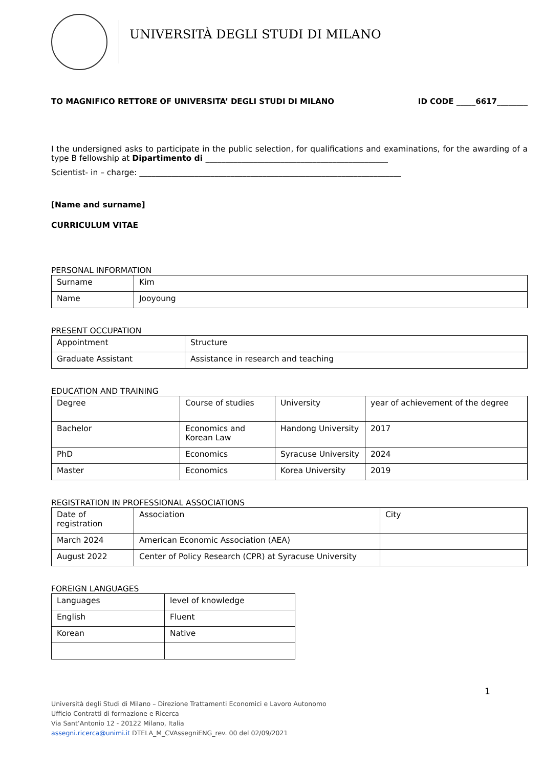UNIVERSITÀ DEGLI STUDI DI MILANO
TO MAGNIFICO RETTORE OF UNIVERSITA’ DEGLI STUDI DI MILANO ID CODE _____6617________
I the undersigned asks to participate in the public selection, for qualifications and examinations, for the awarding of a type B fellowship at Dipartimento di ______________________________________________
Scientist- in – charge: __________________________________________________________________
[Name and surname]
CURRICULUM VITAE
PERSONAL INFORMATION
| Surname | Kim |
| Name | Jooyoung |
PRESENT OCCUPATION
| Appointment | Structure |
| Graduate Assistant | Assistance in research and teaching |
EDUCATION AND TRAINING
| Degree | Course of studies | University | year of achievement of the degree |
| Bachelor | Economics and Korean Law | Handong University | 2017 |
| PhD | Economics | Syracuse University | 2024 |
| Master | Economics | Korea University | 2019 |
REGISTRATION IN PROFESSIONAL ASSOCIATIONS
| Date of registration | Association | City |
| March 2024 | American Economic Association (AEA) | |
| August 2022 | Center of Policy Research (CPR) at Syracuse University | |
FOREIGN LANGUAGES
| Languages | level of knowledge |
| English | Fluent |
| Korean | Native |
1
Università degli Studi di Milano – Direzione Trattamenti Economici e Lavoro Autonomo
Ufficio Contratti di formazione e Ricerca
Via Sant’Antonio 12 - 20122 Milano, Italia
assegni.ricerca@unimi.it DTELA_M_CVAssegniENG_rev. 00 del 02/09/2021